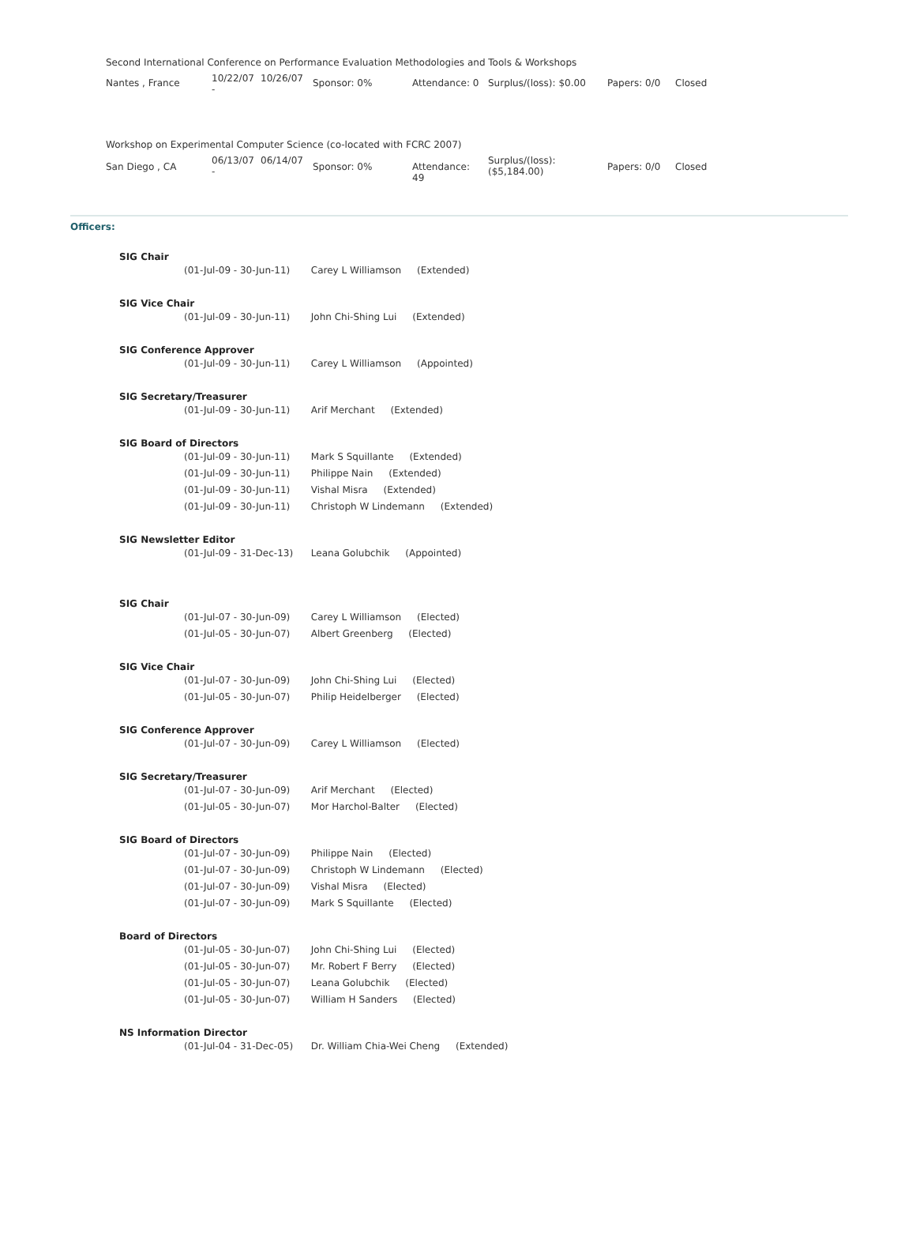Second International Conference on Performance Evaluation Methodologies and Tools & Workshops
| Nantes , France | 10/22/07 - | 10/26/07 | Sponsor: 0% | Attendance: 0 | Surplus/(loss): $0.00 | Papers: 0/0 | Closed |
Workshop on Experimental Computer Science (co-located with FCRC 2007)
| San Diego , CA | 06/13/07 - | 06/14/07 | Sponsor: 0% | Attendance: 49 | Surplus/(loss): ($5,184.00) | Papers: 0/0 | Closed |
Officers:
SIG Chair
(01-Jul-09 - 30-Jun-11) Carey L Williamson (Extended)
SIG Vice Chair
(01-Jul-09 - 30-Jun-11) John Chi-Shing Lui (Extended)
SIG Conference Approver
(01-Jul-09 - 30-Jun-11) Carey L Williamson (Appointed)
SIG Secretary/Treasurer
(01-Jul-09 - 30-Jun-11) Arif Merchant (Extended)
SIG Board of Directors
(01-Jul-09 - 30-Jun-11) Mark S Squillante (Extended)
(01-Jul-09 - 30-Jun-11) Philippe Nain (Extended)
(01-Jul-09 - 30-Jun-11) Vishal Misra (Extended)
(01-Jul-09 - 30-Jun-11) Christoph W Lindemann (Extended)
SIG Newsletter Editor
(01-Jul-09 - 31-Dec-13) Leana Golubchik (Appointed)
SIG Chair
(01-Jul-07 - 30-Jun-09) Carey L Williamson (Elected)
(01-Jul-05 - 30-Jun-07) Albert Greenberg (Elected)
SIG Vice Chair
(01-Jul-07 - 30-Jun-09) John Chi-Shing Lui (Elected)
(01-Jul-05 - 30-Jun-07) Philip Heidelberger (Elected)
SIG Conference Approver
(01-Jul-07 - 30-Jun-09) Carey L Williamson (Elected)
SIG Secretary/Treasurer
(01-Jul-07 - 30-Jun-09) Arif Merchant (Elected)
(01-Jul-05 - 30-Jun-07) Mor Harchol-Balter (Elected)
SIG Board of Directors
(01-Jul-07 - 30-Jun-09) Philippe Nain (Elected)
(01-Jul-07 - 30-Jun-09) Christoph W Lindemann (Elected)
(01-Jul-07 - 30-Jun-09) Vishal Misra (Elected)
(01-Jul-07 - 30-Jun-09) Mark S Squillante (Elected)
Board of Directors
(01-Jul-05 - 30-Jun-07) John Chi-Shing Lui (Elected)
(01-Jul-05 - 30-Jun-07) Mr. Robert F Berry (Elected)
(01-Jul-05 - 30-Jun-07) Leana Golubchik (Elected)
(01-Jul-05 - 30-Jun-07) William H Sanders (Elected)
NS Information Director
(01-Jul-04 - 31-Dec-05) Dr. William Chia-Wei Cheng (Extended)